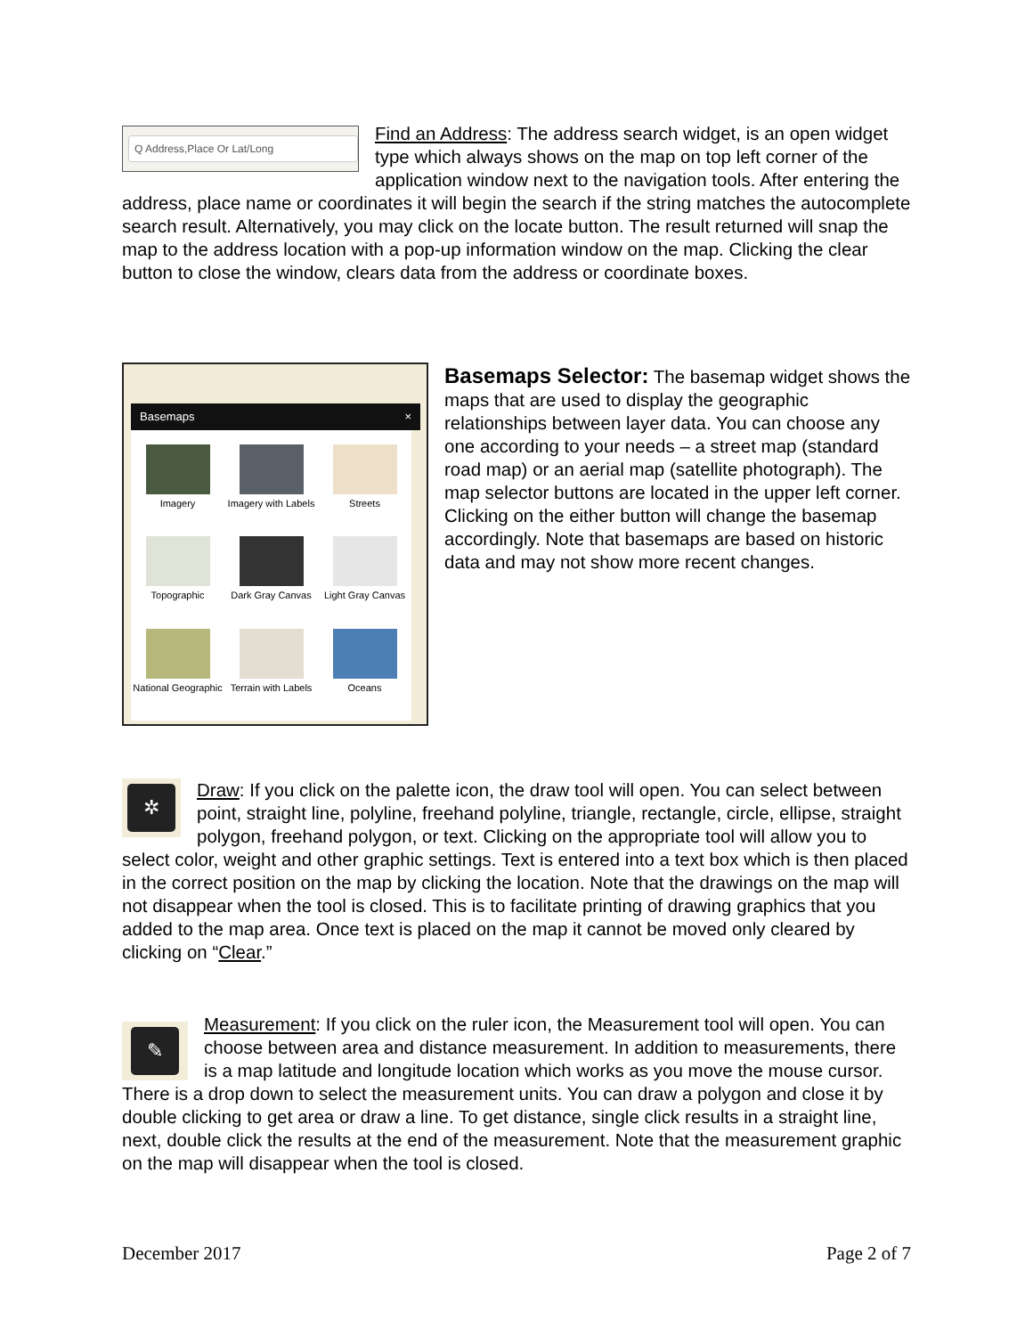Q Address,Place Or Lat/Long
Find an Address: The address search widget, is an open widget type which always shows on the map on top left corner of the application window next to the navigation tools. After entering the address, place name or coordinates it will begin the search if the string matches the autocomplete search result. Alternatively, you may click on the locate button. The result returned will snap the map to the address location with a pop-up information window on the map. Clicking the clear button to close the window, clears data from the address or coordinate boxes.
Basemaps ×
Imagery
Imagery with Labels
Streets
Topographic
Dark Gray Canvas
Light Gray Canvas
National Geographic
Terrain with Labels
Oceans
Basemaps Selector: The basemap widget shows the maps that are used to display the geographic relationships between layer data. You can choose any one according to your needs – a street map (standard road map) or an aerial map (satellite photograph). The map selector buttons are located in the upper left corner. Clicking on the either button will change the basemap accordingly. Note that basemaps are based on historic data and may not show more recent changes.
✲
Draw: If you click on the palette icon, the draw tool will open. You can select between point, straight line, polyline, freehand polyline, triangle, rectangle, circle, ellipse, straight polygon, freehand polygon, or text. Clicking on the appropriate tool will allow you to select color, weight and other graphic settings. Text is entered into a text box which is then placed in the correct position on the map by clicking the location. Note that the drawings on the map will not disappear when the tool is closed. This is to facilitate printing of drawing graphics that you added to the map area. Once text is placed on the map it cannot be moved only cleared by clicking on “Clear.”
✎
Measurement: If you click on the ruler icon, the Measurement tool will open. You can choose between area and distance measurement. In addition to measurements, there is a map latitude and longitude location which works as you move the mouse cursor. There is a drop down to select the measurement units. You can draw a polygon and close it by double clicking to get area or draw a line. To get distance, single click results in a straight line, next, double click the results at the end of the measurement. Note that the measurement graphic on the map will disappear when the tool is closed.
December 2017 Page 2 of 7